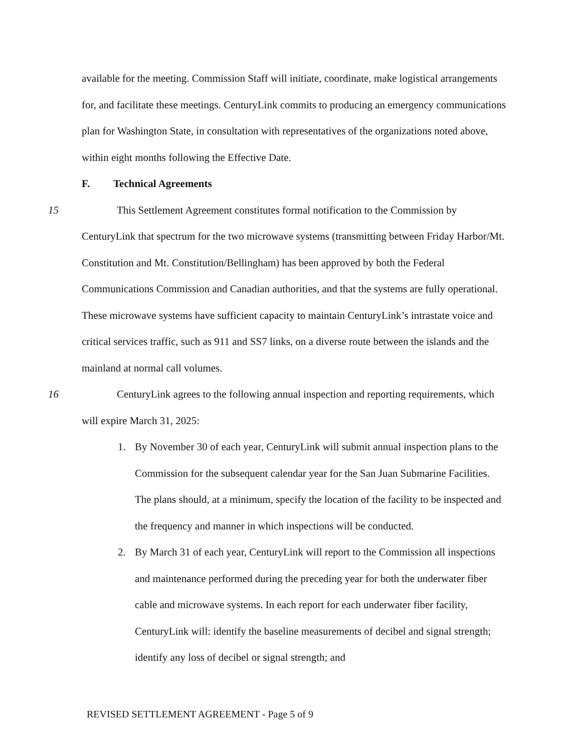available for the meeting. Commission Staff will initiate, coordinate, make logistical arrangements for, and facilitate these meetings. CenturyLink commits to producing an emergency communications plan for Washington State, in consultation with representatives of the organizations noted above, within eight months following the Effective Date.
F. Technical Agreements
15 This Settlement Agreement constitutes formal notification to the Commission by CenturyLink that spectrum for the two microwave systems (transmitting between Friday Harbor/Mt. Constitution and Mt. Constitution/Bellingham) has been approved by both the Federal Communications Commission and Canadian authorities, and that the systems are fully operational. These microwave systems have sufficient capacity to maintain CenturyLink’s intrastate voice and critical services traffic, such as 911 and SS7 links, on a diverse route between the islands and the mainland at normal call volumes.
16 CenturyLink agrees to the following annual inspection and reporting requirements, which will expire March 31, 2025:
1. By November 30 of each year, CenturyLink will submit annual inspection plans to the Commission for the subsequent calendar year for the San Juan Submarine Facilities. The plans should, at a minimum, specify the location of the facility to be inspected and the frequency and manner in which inspections will be conducted.
2. By March 31 of each year, CenturyLink will report to the Commission all inspections and maintenance performed during the preceding year for both the underwater fiber cable and microwave systems. In each report for each underwater fiber facility, CenturyLink will: identify the baseline measurements of decibel and signal strength; identify any loss of decibel or signal strength; and
REVISED SETTLEMENT AGREEMENT - Page 5 of 9